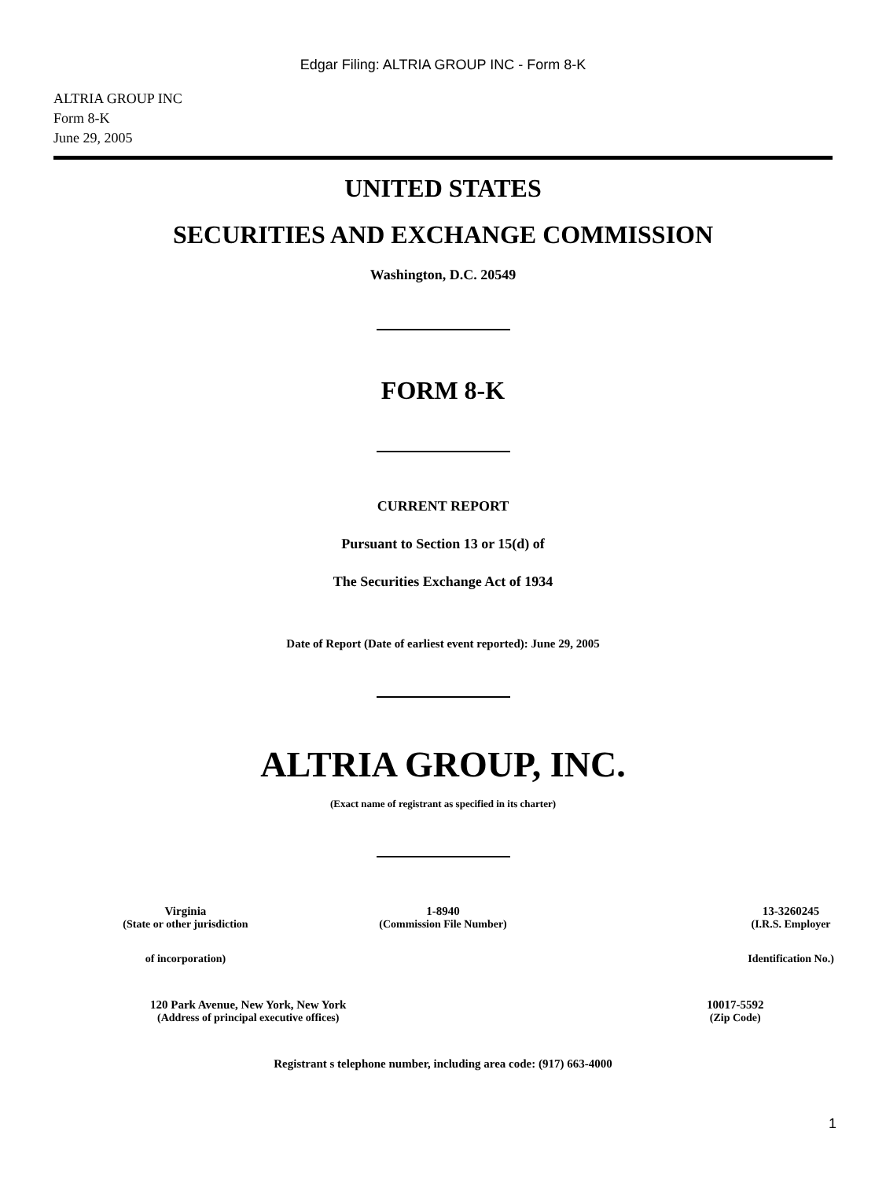Edgar Filing: ALTRIA GROUP INC - Form 8-K
ALTRIA GROUP INC
Form 8-K
June 29, 2005
UNITED STATES
SECURITIES AND EXCHANGE COMMISSION
Washington, D.C. 20549
FORM 8-K
CURRENT REPORT
Pursuant to Section 13 or 15(d) of
The Securities Exchange Act of 1934
Date of Report (Date of earliest event reported): June 29, 2005
ALTRIA GROUP, INC.
(Exact name of registrant as specified in its charter)
| Virginia | 1-8940 | 13-3260245 |
| (State or other jurisdiction | (Commission File Number) | (I.R.S. Employer |
| of incorporation) | | Identification No.) |
| 120 Park Avenue, New York, New York | 10017-5592 |
| (Address of principal executive offices) | (Zip Code) |
Registrant s telephone number, including area code: (917) 663-4000
1